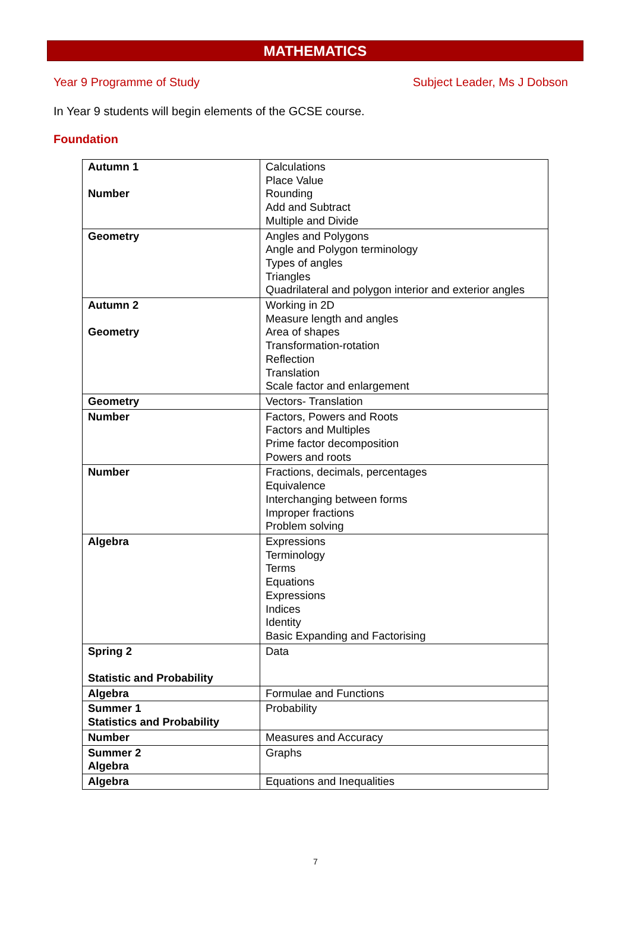MATHEMATICS
Year 9 Programme of Study Subject Leader, Ms J Dobson
In Year 9 students will begin elements of the GCSE course.
Foundation
| Autumn 1 Number | Calculations Place Value Rounding Add and Subtract Multiple and Divide |
| Geometry | Angles and Polygons Angle and Polygon terminology Types of angles Triangles Quadrilateral and polygon interior and exterior angles |
| Autumn 2 Geometry | Working in 2D Measure length and angles Area of shapes Transformation-rotation Reflection Translation Scale factor and enlargement |
| Geometry | Vectors- Translation |
| Number | Factors, Powers and Roots Factors and Multiples Prime factor decomposition Powers and roots |
| Number | Fractions, decimals, percentages Equivalence Interchanging between forms Improper fractions Problem solving |
| Algebra | Expressions Terminology Terms Equations Expressions Indices Identity Basic Expanding and Factorising |
| Spring 2 Statistic and Probability | Data |
| Algebra | Formulae and Functions |
| Summer 1 Statistics and Probability | Probability |
| Number | Measures and Accuracy |
| Summer 2 Algebra | Graphs |
| Algebra | Equations and Inequalities |
7